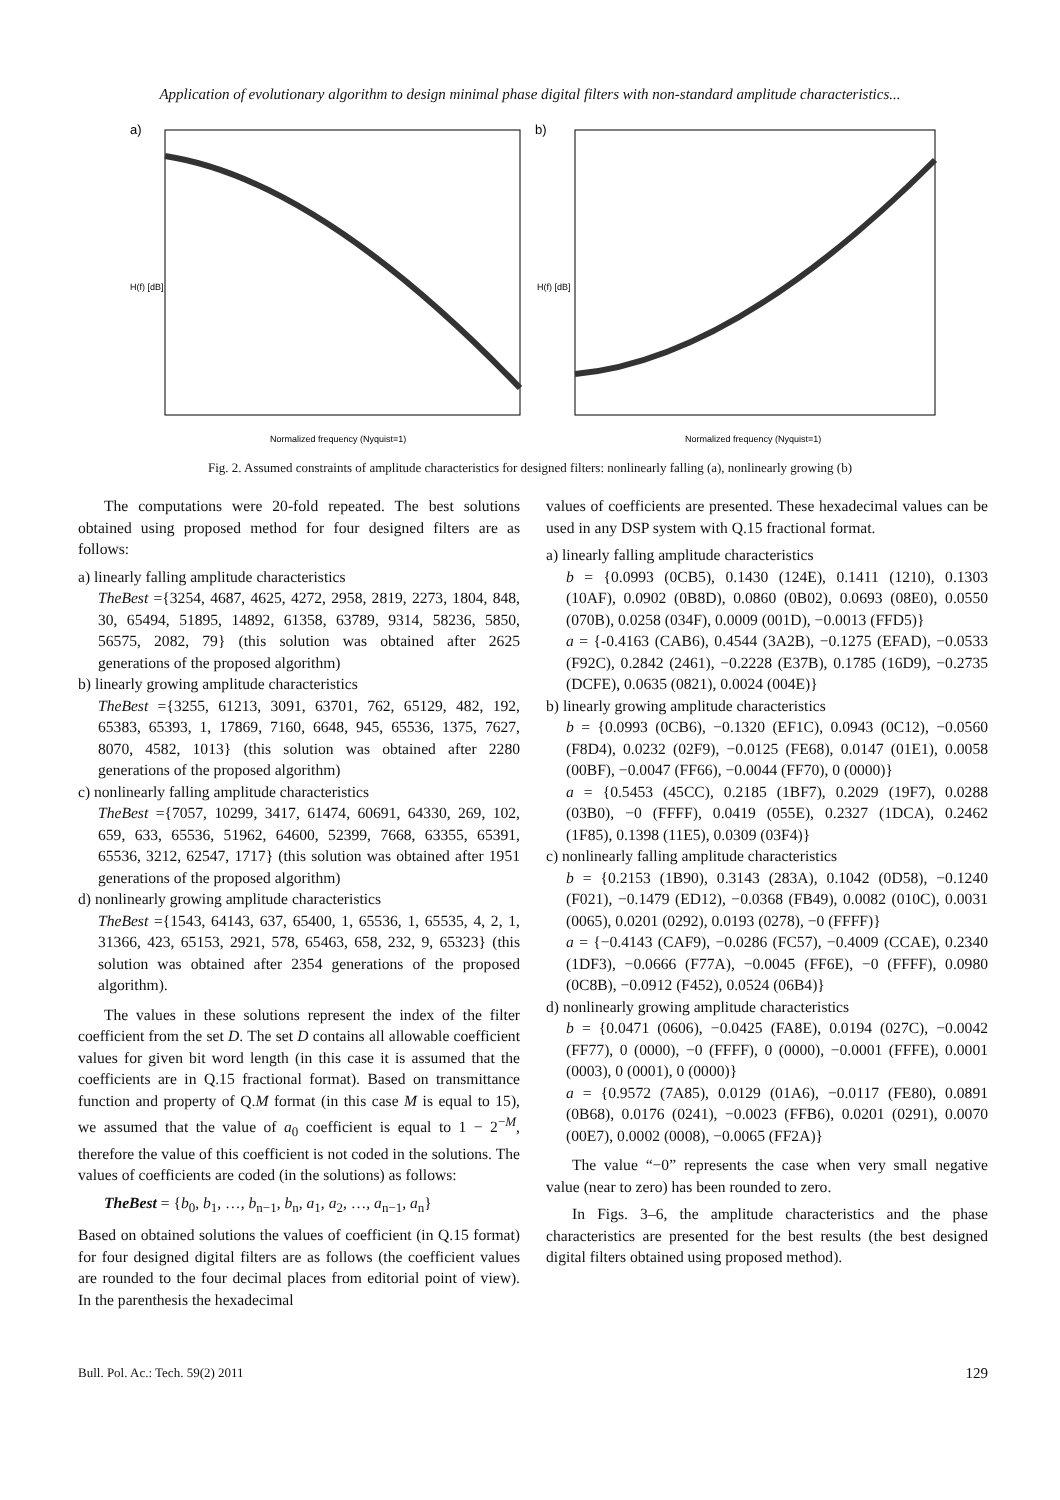Application of evolutionary algorithm to design minimal phase digital filters with non-standard amplitude characteristics...
a)
Normalized frequency (Nyquist=1)
H(f) [dB]
b)
Normalized frequency (Nyquist=1)
H(f) [dB]
Fig. 2. Assumed constraints of amplitude characteristics for designed filters: nonlinearly falling (a), nonlinearly growing (b)
The computations were 20-fold repeated. The best solutions obtained using proposed method for four designed filters are as follows:
a) linearly falling amplitude characteristics
TheBest ={3254, 4687, 4625, 4272, 2958, 2819, 2273, 1804, 848, 30, 65494, 51895, 14892, 61358, 63789, 9314, 58236, 5850, 56575, 2082, 79} (this solution was obtained after 2625 generations of the proposed algorithm)
b) linearly growing amplitude characteristics
TheBest ={3255, 61213, 3091, 63701, 762, 65129, 482, 192, 65383, 65393, 1, 17869, 7160, 6648, 945, 65536, 1375, 7627, 8070, 4582, 1013} (this solution was obtained after 2280 generations of the proposed algorithm)
c) nonlinearly falling amplitude characteristics
TheBest ={7057, 10299, 3417, 61474, 60691, 64330, 269, 102, 659, 633, 65536, 51962, 64600, 52399, 7668, 63355, 65391, 65536, 3212, 62547, 1717} (this solution was obtained after 1951 generations of the proposed algorithm)
d) nonlinearly growing amplitude characteristics
TheBest ={1543, 64143, 637, 65400, 1, 65536, 1, 65535, 4, 2, 1, 31366, 423, 65153, 2921, 578, 65463, 658, 232, 9, 65323} (this solution was obtained after 2354 generations of the proposed algorithm).
The values in these solutions represent the index of the filter coefficient from the set D. The set D contains all allowable coefficient values for given bit word length (in this case it is assumed that the coefficients are in Q.15 fractional format). Based on transmittance function and property of Q.M format (in this case M is equal to 15), we assumed that the value of a<sub>0</sub> coefficient is equal to 1 − 2<sup>−M</sup>, therefore the value of this coefficient is not coded in the solutions. The values of coefficients are coded (in the solutions) as follows:
TheBest = {b<sub>0</sub>, b<sub>1</sub>, …, b<sub>n−1</sub>, b<sub>n</sub>, a<sub>1</sub>, a<sub>2</sub>, …, a<sub>n−1</sub>, a<sub>n</sub>}
Based on obtained solutions the values of coefficient (in Q.15 format) for four designed digital filters are as follows (the coefficient values are rounded to the four decimal places from editorial point of view). In the parenthesis the hexadecimal
values of coefficients are presented. These hexadecimal values can be used in any DSP system with Q.15 fractional format.
a) linearly falling amplitude characteristics
b = {0.0993 (0CB5), 0.1430 (124E), 0.1411 (1210), 0.1303 (10AF), 0.0902 (0B8D), 0.0860 (0B02), 0.0693 (08E0), 0.0550 (070B), 0.0258 (034F), 0.0009 (001D), −0.0013 (FFD5)}
a = {-0.4163 (CAB6), 0.4544 (3A2B), −0.1275 (EFAD), −0.0533 (F92C), 0.2842 (2461), −0.2228 (E37B), 0.1785 (16D9), −0.2735 (DCFE), 0.0635 (0821), 0.0024 (004E)}
b) linearly growing amplitude characteristics
b = {0.0993 (0CB6), −0.1320 (EF1C), 0.0943 (0C12), −0.0560 (F8D4), 0.0232 (02F9), −0.0125 (FE68), 0.0147 (01E1), 0.0058 (00BF), −0.0047 (FF66), −0.0044 (FF70), 0 (0000)}
a = {0.5453 (45CC), 0.2185 (1BF7), 0.2029 (19F7), 0.0288 (03B0), −0 (FFFF), 0.0419 (055E), 0.2327 (1DCA), 0.2462 (1F85), 0.1398 (11E5), 0.0309 (03F4)}
c) nonlinearly falling amplitude characteristics
b = {0.2153 (1B90), 0.3143 (283A), 0.1042 (0D58), −0.1240 (F021), −0.1479 (ED12), −0.0368 (FB49), 0.0082 (010C), 0.0031 (0065), 0.0201 (0292), 0.0193 (0278), −0 (FFFF)}
a = {−0.4143 (CAF9), −0.0286 (FC57), −0.4009 (CCAE), 0.2340 (1DF3), −0.0666 (F77A), −0.0045 (FF6E), −0 (FFFF), 0.0980 (0C8B), −0.0912 (F452), 0.0524 (06B4)}
d) nonlinearly growing amplitude characteristics
b = {0.0471 (0606), −0.0425 (FA8E), 0.0194 (027C), −0.0042 (FF77), 0 (0000), −0 (FFFF), 0 (0000), −0.0001 (FFFE), 0.0001 (0003), 0 (0001), 0 (0000)}
a = {0.9572 (7A85), 0.0129 (01A6), −0.0117 (FE80), 0.0891 (0B68), 0.0176 (0241), −0.0023 (FFB6), 0.0201 (0291), 0.0070 (00E7), 0.0002 (0008), −0.0065 (FF2A)}
The value “−0” represents the case when very small negative value (near to zero) has been rounded to zero.
In Figs. 3–6, the amplitude characteristics and the phase characteristics are presented for the best results (the best designed digital filters obtained using proposed method).
Bull. Pol. Ac.: Tech. 59(2) 2011 129